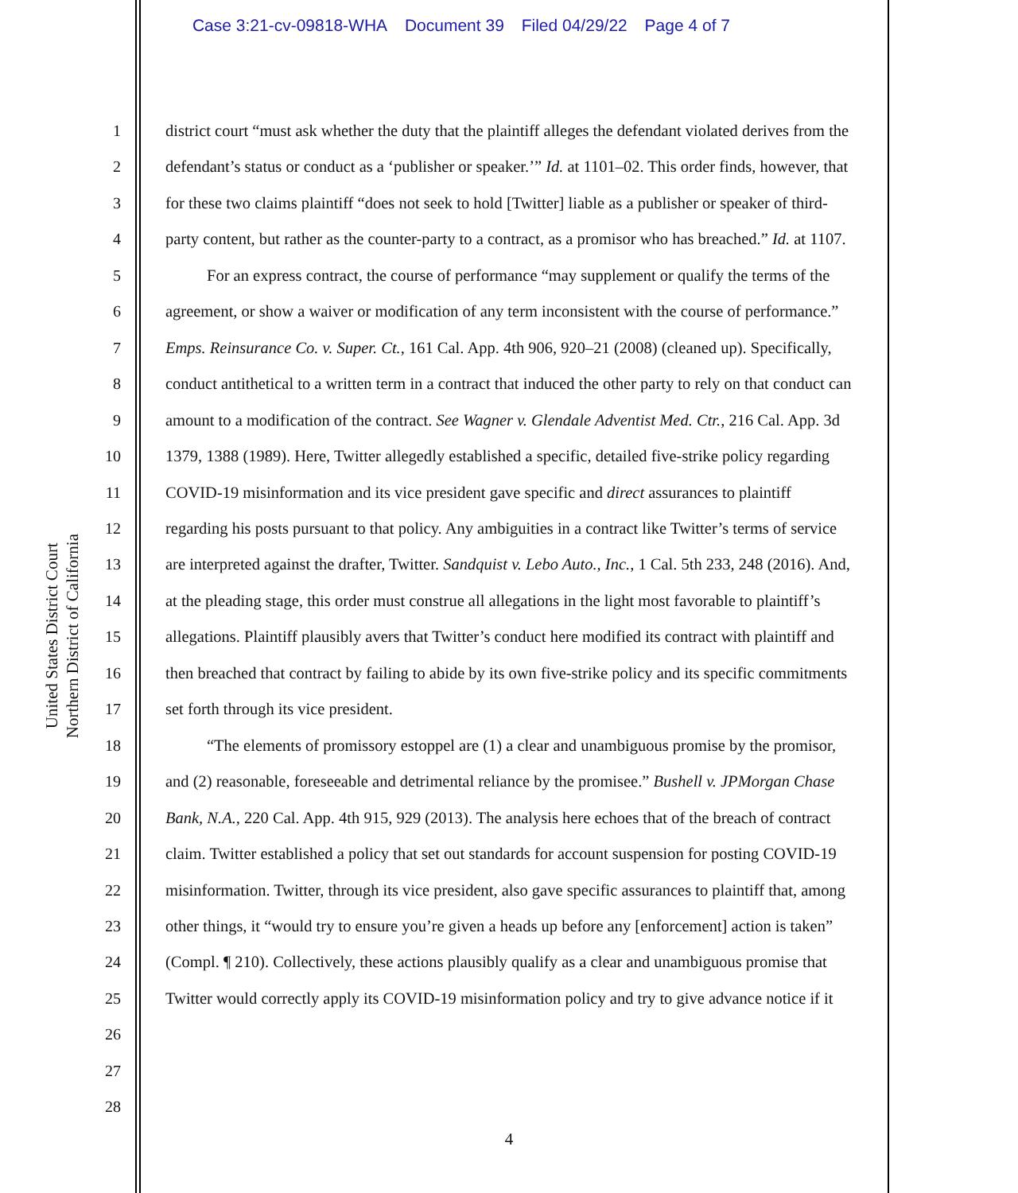Case 3:21-cv-09818-WHA Document 39 Filed 04/29/22 Page 4 of 7
United States District Court
Northern District of California
1
2
3
4
5
6
7
8
9
10
11
12
13
14
15
16
17
18
19
20
21
22
23
24
25
26
27
28
district court “must ask whether the duty that the plaintiff alleges the defendant violated derives from the defendant’s status or conduct as a ‘publisher or speaker.’” Id. at 1101–02. This order finds, however, that for these two claims plaintiff “does not seek to hold [Twitter] liable as a publisher or speaker of third-party content, but rather as the counter-party to a contract, as a promisor who has breached.” Id. at 1107.
For an express contract, the course of performance “may supplement or qualify the terms of the agreement, or show a waiver or modification of any term inconsistent with the course of performance.” Emps. Reinsurance Co. v. Super. Ct., 161 Cal. App. 4th 906, 920–21 (2008) (cleaned up). Specifically, conduct antithetical to a written term in a contract that induced the other party to rely on that conduct can amount to a modification of the contract. See Wagner v. Glendale Adventist Med. Ctr., 216 Cal. App. 3d 1379, 1388 (1989). Here, Twitter allegedly established a specific, detailed five-strike policy regarding COVID-19 misinformation and its vice president gave specific and direct assurances to plaintiff regarding his posts pursuant to that policy. Any ambiguities in a contract like Twitter’s terms of service are interpreted against the drafter, Twitter. Sandquist v. Lebo Auto., Inc., 1 Cal. 5th 233, 248 (2016). And, at the pleading stage, this order must construe all allegations in the light most favorable to plaintiff’s allegations. Plaintiff plausibly avers that Twitter’s conduct here modified its contract with plaintiff and then breached that contract by failing to abide by its own five-strike policy and its specific commitments set forth through its vice president.
“The elements of promissory estoppel are (1) a clear and unambiguous promise by the promisor, and (2) reasonable, foreseeable and detrimental reliance by the promisee.” Bushell v. JPMorgan Chase Bank, N.A., 220 Cal. App. 4th 915, 929 (2013). The analysis here echoes that of the breach of contract claim. Twitter established a policy that set out standards for account suspension for posting COVID-19 misinformation. Twitter, through its vice president, also gave specific assurances to plaintiff that, among other things, it “would try to ensure you’re given a heads up before any [enforcement] action is taken” (Compl. ¶ 210). Collectively, these actions plausibly qualify as a clear and unambiguous promise that Twitter would correctly apply its COVID-19 misinformation policy and try to give advance notice if it
4